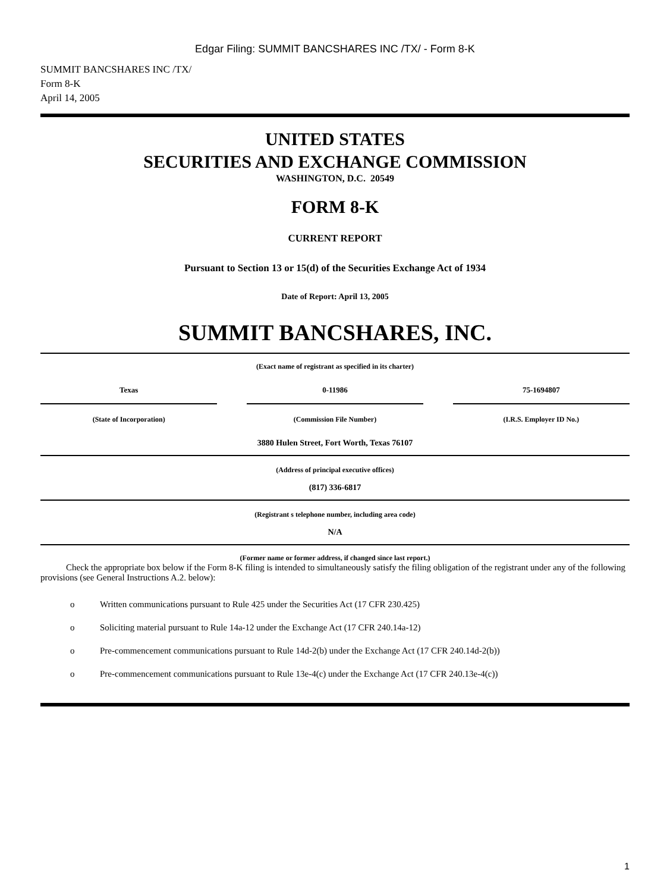Edgar Filing: SUMMIT BANCSHARES INC /TX/ - Form 8-K
SUMMIT BANCSHARES INC /TX/
Form 8-K
April 14, 2005
UNITED STATES
SECURITIES AND EXCHANGE COMMISSION
WASHINGTON, D.C. 20549
FORM 8-K
CURRENT REPORT
Pursuant to Section 13 or 15(d) of the Securities Exchange Act of 1934
Date of Report: April 13, 2005
SUMMIT BANCSHARES, INC.
(Exact name of registrant as specified in its charter)
| Texas | | 0-11986 | | 75-1694807 |
| (State of Incorporation) | | (Commission File Number) | | (I.R.S. Employer ID No.) |
3880 Hulen Street, Fort Worth, Texas 76107
(Address of principal executive offices)
(817) 336-6817
(Registrant s telephone number, including area code)
N/A
(Former name or former address, if changed since last report.)
Check the appropriate box below if the Form 8-K filing is intended to simultaneously satisfy the filing obligation of the registrant under any of the following provisions (see General Instructions A.2. below):
o Written communications pursuant to Rule 425 under the Securities Act (17 CFR 230.425)
o Soliciting material pursuant to Rule 14a-12 under the Exchange Act (17 CFR 240.14a-12)
o Pre-commencement communications pursuant to Rule 14d-2(b) under the Exchange Act (17 CFR 240.14d-2(b))
o Pre-commencement communications pursuant to Rule 13e-4(c) under the Exchange Act (17 CFR 240.13e-4(c))
1